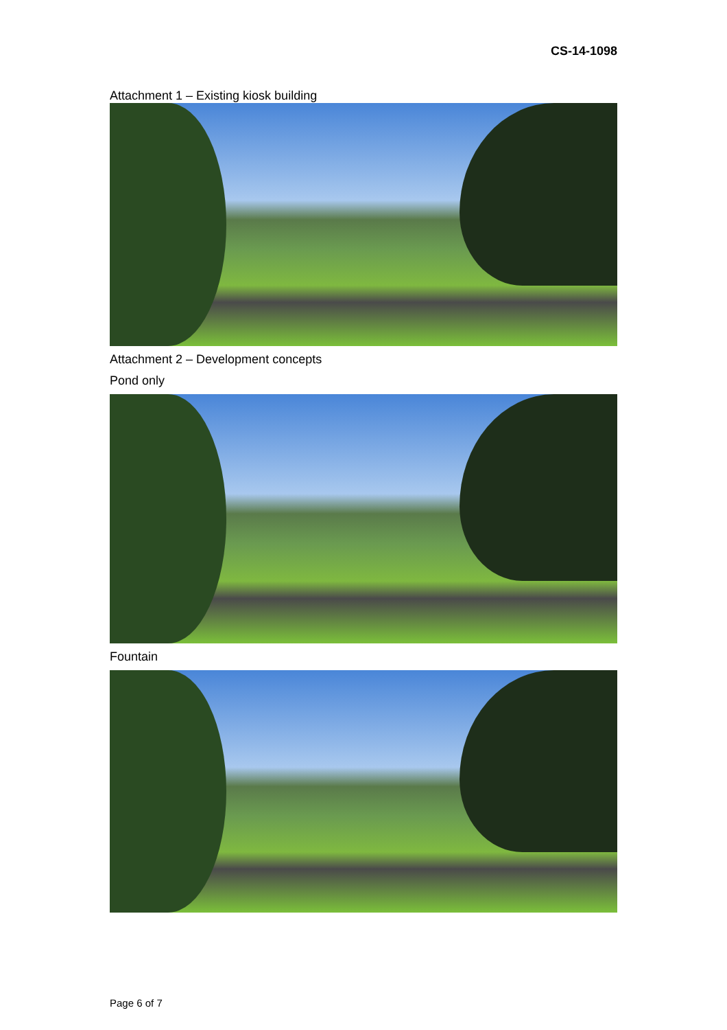CS-14-1098
Attachment 1 – Existing kiosk building
Attachment 2 – Development concepts
Pond only
Fountain
Page 6 of 7